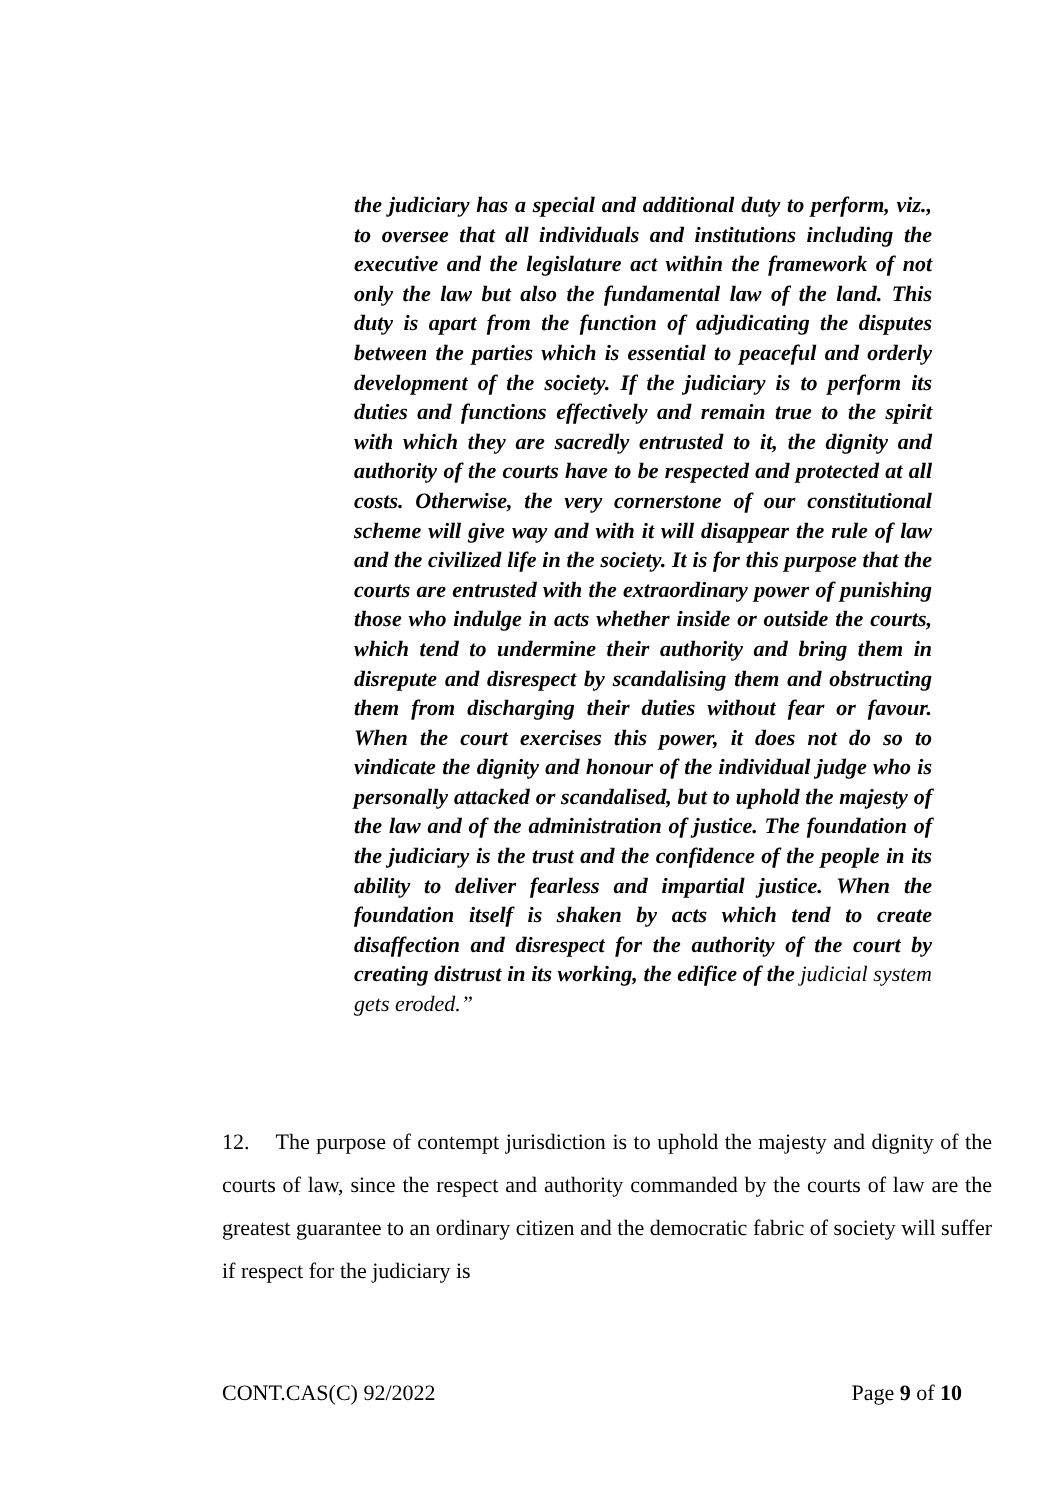the judiciary has a special and additional duty to perform, viz., to oversee that all individuals and institutions including the executive and the legislature act within the framework of not only the law but also the fundamental law of the land. This duty is apart from the function of adjudicating the disputes between the parties which is essential to peaceful and orderly development of the society. If the judiciary is to perform its duties and functions effectively and remain true to the spirit with which they are sacredly entrusted to it, the dignity and authority of the courts have to be respected and protected at all costs. Otherwise, the very cornerstone of our constitutional scheme will give way and with it will disappear the rule of law and the civilized life in the society. It is for this purpose that the courts are entrusted with the extraordinary power of punishing those who indulge in acts whether inside or outside the courts, which tend to undermine their authority and bring them in disrepute and disrespect by scandalising them and obstructing them from discharging their duties without fear or favour. When the court exercises this power, it does not do so to vindicate the dignity and honour of the individual judge who is personally attacked or scandalised, but to uphold the majesty of the law and of the administration of justice. The foundation of the judiciary is the trust and the confidence of the people in its ability to deliver fearless and impartial justice. When the foundation itself is shaken by acts which tend to create disaffection and disrespect for the authority of the court by creating distrust in its working, the edifice of the judicial system gets eroded.”
12. The purpose of contempt jurisdiction is to uphold the majesty and dignity of the courts of law, since the respect and authority commanded by the courts of law are the greatest guarantee to an ordinary citizen and the democratic fabric of society will suffer if respect for the judiciary is
CONT.CAS(C) 92/2022 Page 9 of 10